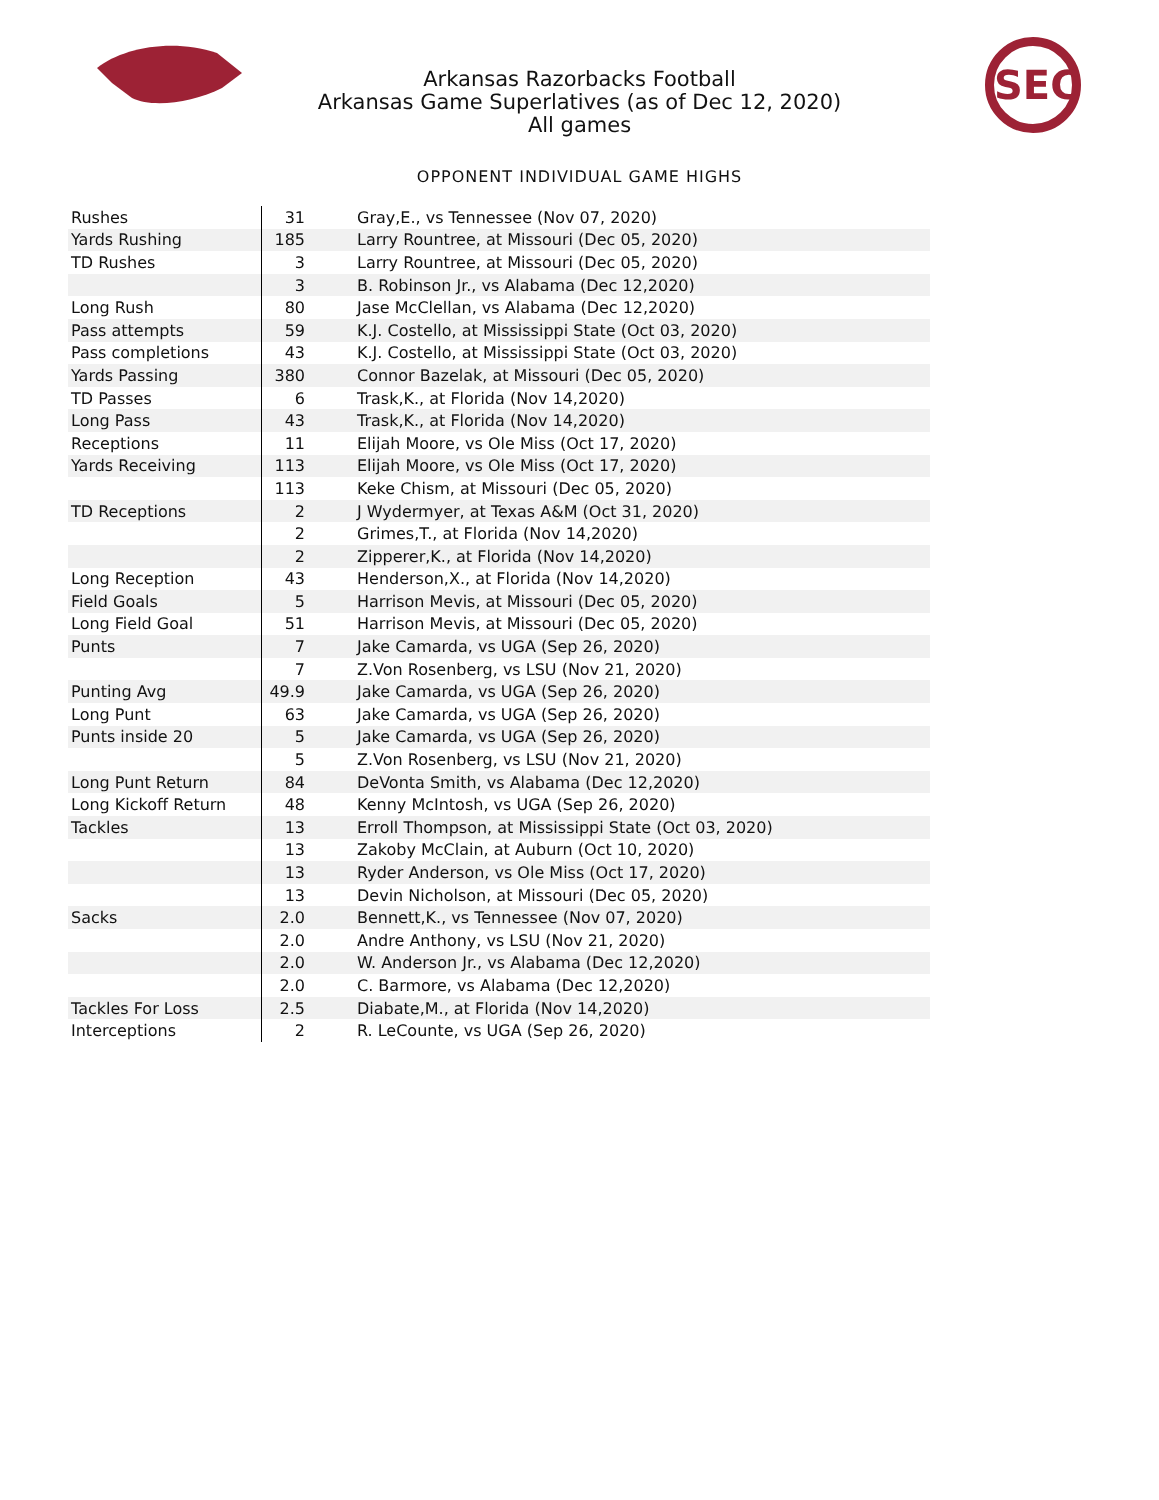SEC
Arkansas Razorbacks Football
Arkansas Game Superlatives (as of Dec 12, 2020)
All games
OPPONENT INDIVIDUAL GAME HIGHS
| Rushes | 31 | Gray,E., vs Tennessee (Nov 07, 2020) |
| Yards Rushing | 185 | Larry Rountree, at Missouri (Dec 05, 2020) |
| TD Rushes | 3 | Larry Rountree, at Missouri (Dec 05, 2020) |
| | 3 | B. Robinson Jr., vs Alabama (Dec 12,2020) |
| Long Rush | 80 | Jase McClellan, vs Alabama (Dec 12,2020) |
| Pass attempts | 59 | K.J. Costello, at Mississippi State (Oct 03, 2020) |
| Pass completions | 43 | K.J. Costello, at Mississippi State (Oct 03, 2020) |
| Yards Passing | 380 | Connor Bazelak, at Missouri (Dec 05, 2020) |
| TD Passes | 6 | Trask,K., at Florida (Nov 14,2020) |
| Long Pass | 43 | Trask,K., at Florida (Nov 14,2020) |
| Receptions | 11 | Elijah Moore, vs Ole Miss (Oct 17, 2020) |
| Yards Receiving | 113 | Elijah Moore, vs Ole Miss (Oct 17, 2020) |
| | 113 | Keke Chism, at Missouri (Dec 05, 2020) |
| TD Receptions | 2 | J Wydermyer, at Texas A&M (Oct 31, 2020) |
| | 2 | Grimes,T., at Florida (Nov 14,2020) |
| | 2 | Zipperer,K., at Florida (Nov 14,2020) |
| Long Reception | 43 | Henderson,X., at Florida (Nov 14,2020) |
| Field Goals | 5 | Harrison Mevis, at Missouri (Dec 05, 2020) |
| Long Field Goal | 51 | Harrison Mevis, at Missouri (Dec 05, 2020) |
| Punts | 7 | Jake Camarda, vs UGA (Sep 26, 2020) |
| | 7 | Z.Von Rosenberg, vs LSU (Nov 21, 2020) |
| Punting Avg | 49.9 | Jake Camarda, vs UGA (Sep 26, 2020) |
| Long Punt | 63 | Jake Camarda, vs UGA (Sep 26, 2020) |
| Punts inside 20 | 5 | Jake Camarda, vs UGA (Sep 26, 2020) |
| | 5 | Z.Von Rosenberg, vs LSU (Nov 21, 2020) |
| Long Punt Return | 84 | DeVonta Smith, vs Alabama (Dec 12,2020) |
| Long Kickoff Return | 48 | Kenny McIntosh, vs UGA (Sep 26, 2020) |
| Tackles | 13 | Erroll Thompson, at Mississippi State (Oct 03, 2020) |
| | 13 | Zakoby McClain, at Auburn (Oct 10, 2020) |
| | 13 | Ryder Anderson, vs Ole Miss (Oct 17, 2020) |
| | 13 | Devin Nicholson, at Missouri (Dec 05, 2020) |
| Sacks | 2.0 | Bennett,K., vs Tennessee (Nov 07, 2020) |
| | 2.0 | Andre Anthony, vs LSU (Nov 21, 2020) |
| | 2.0 | W. Anderson Jr., vs Alabama (Dec 12,2020) |
| | 2.0 | C. Barmore, vs Alabama (Dec 12,2020) |
| Tackles For Loss | 2.5 | Diabate,M., at Florida (Nov 14,2020) |
| Interceptions | 2 | R. LeCounte, vs UGA (Sep 26, 2020) |